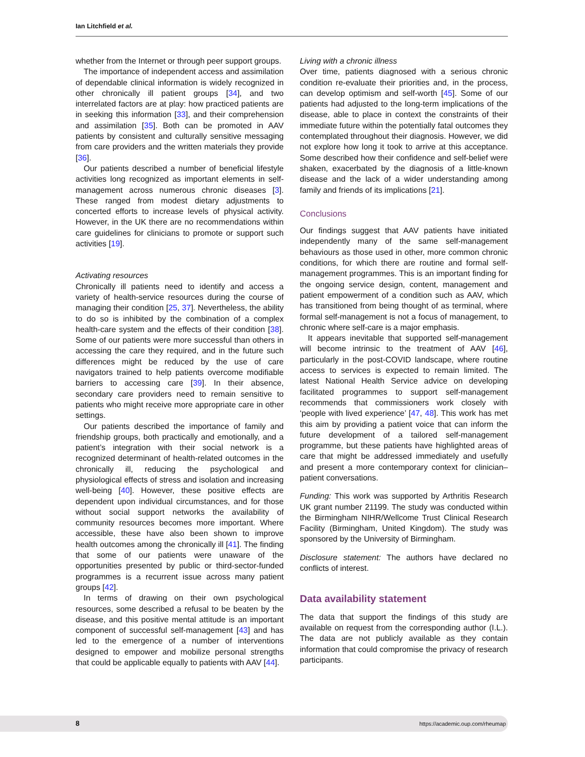Ian Litchfield et al.
whether from the Internet or through peer support groups.
The importance of independent access and assimilation of dependable clinical information is widely recognized in other chronically ill patient groups [34], and two interrelated factors are at play: how practiced patients are in seeking this information [33], and their comprehension and assimilation [35]. Both can be promoted in AAV patients by consistent and culturally sensitive messaging from care providers and the written materials they provide [36].
Our patients described a number of beneficial lifestyle activities long recognized as important elements in self-management across numerous chronic diseases [3]. These ranged from modest dietary adjustments to concerted efforts to increase levels of physical activity. However, in the UK there are no recommendations within care guidelines for clinicians to promote or support such activities [19].
Activating resources
Chronically ill patients need to identify and access a variety of health-service resources during the course of managing their condition [25, 37]. Nevertheless, the ability to do so is inhibited by the combination of a complex health-care system and the effects of their condition [38]. Some of our patients were more successful than others in accessing the care they required, and in the future such differences might be reduced by the use of care navigators trained to help patients overcome modifiable barriers to accessing care [39]. In their absence, secondary care providers need to remain sensitive to patients who might receive more appropriate care in other settings.
Our patients described the importance of family and friendship groups, both practically and emotionally, and a patient’s integration with their social network is a recognized determinant of health-related outcomes in the chronically ill, reducing the psychological and physiological effects of stress and isolation and increasing well-being [40]. However, these positive effects are dependent upon individual circumstances, and for those without social support networks the availability of community resources becomes more important. Where accessible, these have also been shown to improve health outcomes among the chronically ill [41]. The finding that some of our patients were unaware of the opportunities presented by public or third-sector-funded programmes is a recurrent issue across many patient groups [42].
In terms of drawing on their own psychological resources, some described a refusal to be beaten by the disease, and this positive mental attitude is an important component of successful self-management [43] and has led to the emergence of a number of interventions designed to empower and mobilize personal strengths that could be applicable equally to patients with AAV [44].
Living with a chronic illness
Over time, patients diagnosed with a serious chronic condition re-evaluate their priorities and, in the process, can develop optimism and self-worth [45]. Some of our patients had adjusted to the long-term implications of the disease, able to place in context the constraints of their immediate future within the potentially fatal outcomes they contemplated throughout their diagnosis. However, we did not explore how long it took to arrive at this acceptance. Some described how their confidence and self-belief were shaken, exacerbated by the diagnosis of a little-known disease and the lack of a wider understanding among family and friends of its implications [21].
Conclusions
Our findings suggest that AAV patients have initiated independently many of the same self-management behaviours as those used in other, more common chronic conditions, for which there are routine and formal self-management programmes. This is an important finding for the ongoing service design, content, management and patient empowerment of a condition such as AAV, which has transitioned from being thought of as terminal, where formal self-management is not a focus of management, to chronic where self-care is a major emphasis.
It appears inevitable that supported self-management will become intrinsic to the treatment of AAV [46], particularly in the post-COVID landscape, where routine access to services is expected to remain limited. The latest National Health Service advice on developing facilitated programmes to support self-management recommends that commissioners work closely with ‘people with lived experience’ [47, 48]. This work has met this aim by providing a patient voice that can inform the future development of a tailored self-management programme, but these patients have highlighted areas of care that might be addressed immediately and usefully and present a more contemporary context for clinician–patient conversations.
Funding: This work was supported by Arthritis Research UK grant number 21199. The study was conducted within the Birmingham NIHR/Wellcome Trust Clinical Research Facility (Birmingham, United Kingdom). The study was sponsored by the University of Birmingham.
Disclosure statement: The authors have declared no conflicts of interest.
Data availability statement
The data that support the findings of this study are available on request from the corresponding author (I.L.). The data are not publicly available as they contain information that could compromise the privacy of research participants.
8 https://academic.oup.com/rheumap